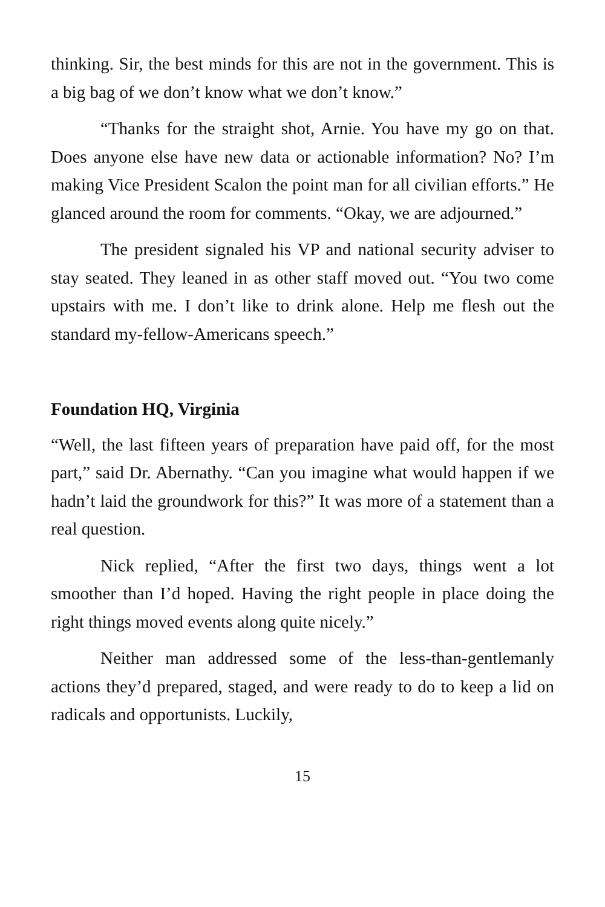thinking. Sir, the best minds for this are not in the government. This is a big bag of we don’t know what we don’t know.”
“Thanks for the straight shot, Arnie. You have my go on that. Does anyone else have new data or actionable information? No? I’m making Vice President Scalon the point man for all civilian efforts.” He glanced around the room for comments. “Okay, we are adjourned.”
The president signaled his VP and national security adviser to stay seated. They leaned in as other staff moved out. “You two come upstairs with me. I don’t like to drink alone. Help me flesh out the standard my-fellow-Americans speech.”
Foundation HQ, Virginia
“Well, the last fifteen years of preparation have paid off, for the most part,” said Dr. Abernathy. “Can you imagine what would happen if we hadn’t laid the groundwork for this?” It was more of a statement than a real question.
Nick replied, “After the first two days, things went a lot smoother than I’d hoped. Having the right people in place doing the right things moved events along quite nicely.”
Neither man addressed some of the less-than-gentlemanly actions they’d prepared, staged, and were ready to do to keep a lid on radicals and opportunists. Luckily,
15